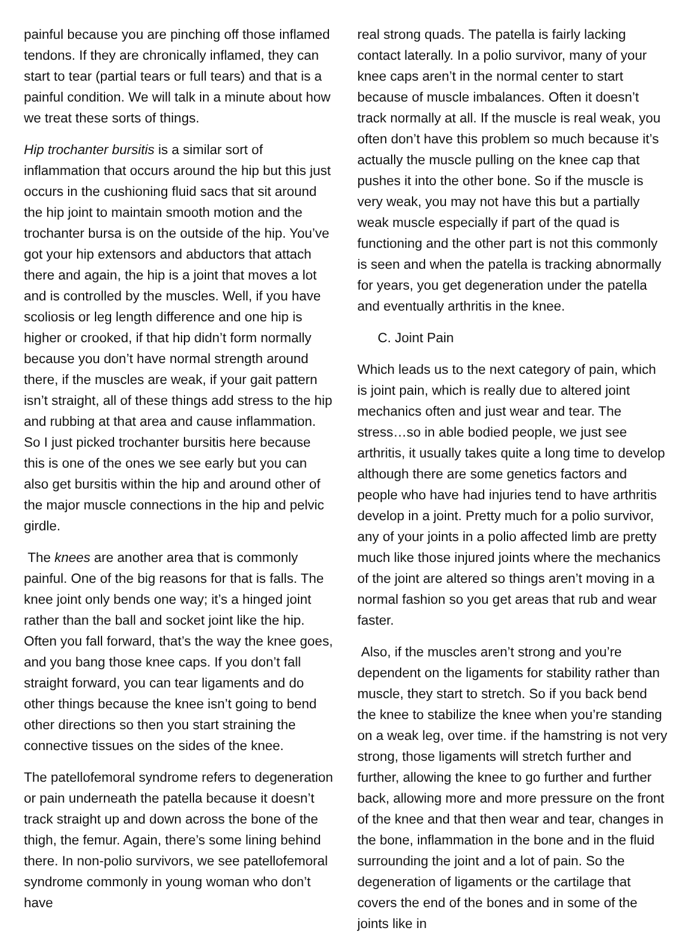painful because you are pinching off those inflamed tendons. If they are chronically inflamed, they can start to tear (partial tears or full tears) and that is a painful condition. We will talk in a minute about how we treat these sorts of things.
Hip trochanter bursitis is a similar sort of inflammation that occurs around the hip but this just occurs in the cushioning fluid sacs that sit around the hip joint to maintain smooth motion and the trochanter bursa is on the outside of the hip. You’ve got your hip extensors and abductors that attach there and again, the hip is a joint that moves a lot and is controlled by the muscles. Well, if you have scoliosis or leg length difference and one hip is higher or crooked, if that hip didn’t form normally because you don’t have normal strength around there, if the muscles are weak, if your gait pattern isn’t straight, all of these things add stress to the hip and rubbing at that area and cause inflammation. So I just picked trochanter bursitis here because this is one of the ones we see early but you can also get bursitis within the hip and around other of the major muscle connections in the hip and pelvic girdle.
The knees are another area that is commonly painful. One of the big reasons for that is falls. The knee joint only bends one way; it’s a hinged joint rather than the ball and socket joint like the hip. Often you fall forward, that’s the way the knee goes, and you bang those knee caps. If you don’t fall straight forward, you can tear ligaments and do other things because the knee isn’t going to bend other directions so then you start straining the connective tissues on the sides of the knee.
The patellofemoral syndrome refers to degeneration or pain underneath the patella because it doesn’t track straight up and down across the bone of the thigh, the femur. Again, there’s some lining behind there. In non-polio survivors, we see patellofemoral syndrome commonly in young woman who don’t have
real strong quads. The patella is fairly lacking contact laterally. In a polio survivor, many of your knee caps aren’t in the normal center to start because of muscle imbalances. Often it doesn’t track normally at all. If the muscle is real weak, you often don’t have this problem so much because it’s actually the muscle pulling on the knee cap that pushes it into the other bone. So if the muscle is very weak, you may not have this but a partially weak muscle especially if part of the quad is functioning and the other part is not this commonly is seen and when the patella is tracking abnormally for years, you get degeneration under the patella and eventually arthritis in the knee.
C. Joint Pain
Which leads us to the next category of pain, which is joint pain, which is really due to altered joint mechanics often and just wear and tear. The stress…so in able bodied people, we just see arthritis, it usually takes quite a long time to develop although there are some genetics factors and people who have had injuries tend to have arthritis develop in a joint. Pretty much for a polio survivor, any of your joints in a polio affected limb are pretty much like those injured joints where the mechanics of the joint are altered so things aren’t moving in a normal fashion so you get areas that rub and wear faster.
Also, if the muscles aren’t strong and you’re dependent on the ligaments for stability rather than muscle, they start to stretch. So if you back bend the knee to stabilize the knee when you’re standing on a weak leg, over time. if the hamstring is not very strong, those ligaments will stretch further and further, allowing the knee to go further and further back, allowing more and more pressure on the front of the knee and that then wear and tear, changes in the bone, inflammation in the bone and in the fluid surrounding the joint and a lot of pain. So the degeneration of ligaments or the cartilage that covers the end of the bones and in some of the joints like in